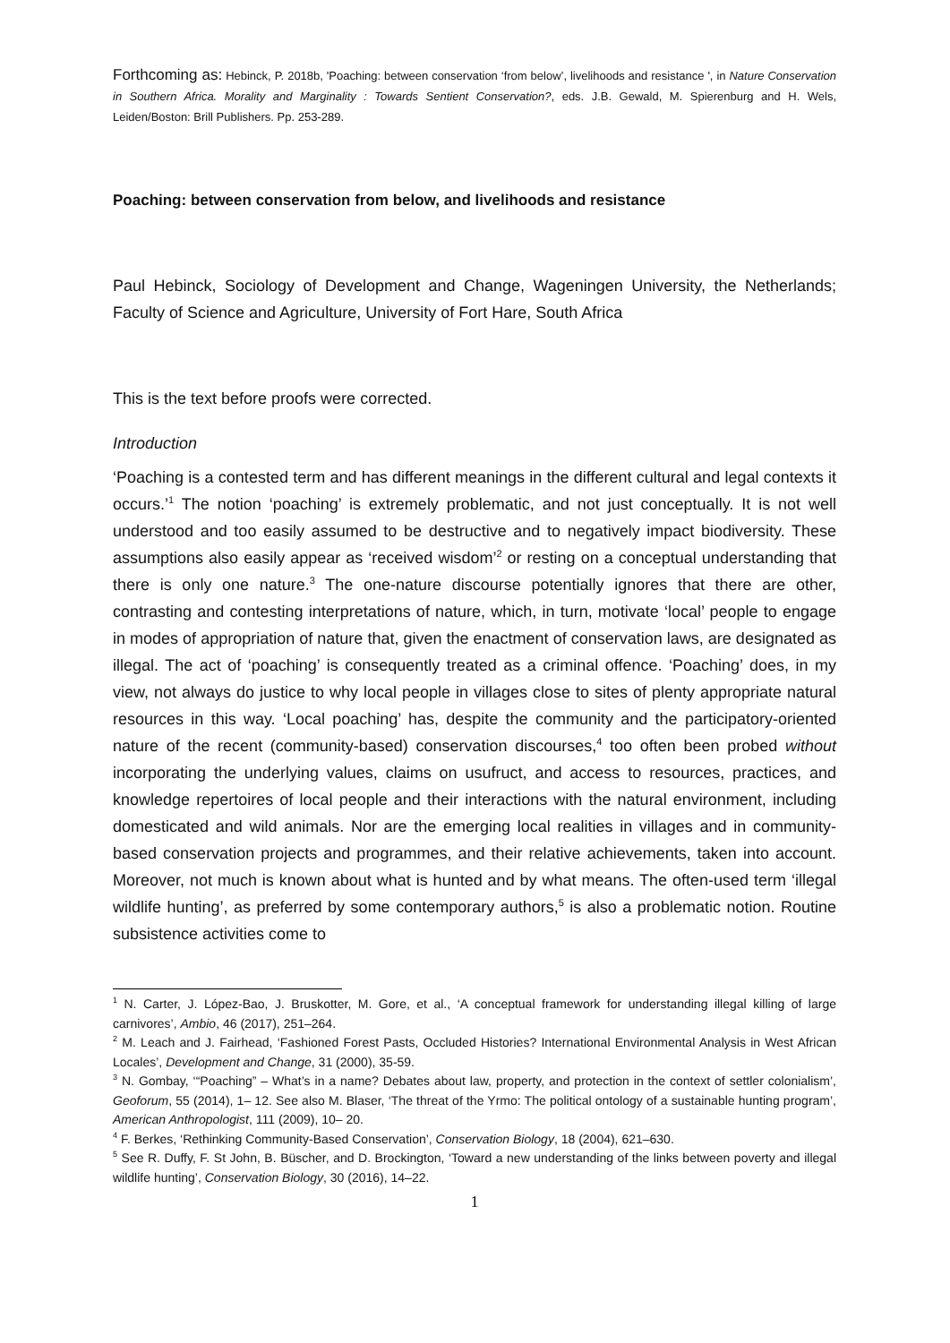Forthcoming as: Hebinck, P. 2018b, 'Poaching: between conservation ‘from below’, livelihoods and resistance ', in Nature Conservation in Southern Africa. Morality and Marginality : Towards Sentient Conservation?, eds. J.B. Gewald, M. Spierenburg and H. Wels, Leiden/Boston: Brill Publishers. Pp. 253-289.
Poaching: between conservation from below, and livelihoods and resistance
Paul Hebinck, Sociology of Development and Change, Wageningen University, the Netherlands; Faculty of Science and Agriculture, University of Fort Hare, South Africa
This is the text before proofs were corrected.
Introduction
‘Poaching is a contested term and has different meanings in the different cultural and legal contexts it occurs.’<sup>1</sup> The notion ‘poaching’ is extremely problematic, and not just conceptually. It is not well understood and too easily assumed to be destructive and to negatively impact biodiversity. These assumptions also easily appear as ‘received wisdom’<sup>2</sup> or resting on a conceptual understanding that there is only one nature.<sup>3</sup> The one-nature discourse potentially ignores that there are other, contrasting and contesting interpretations of nature, which, in turn, motivate ‘local’ people to engage in modes of appropriation of nature that, given the enactment of conservation laws, are designated as illegal. The act of ‘poaching’ is consequently treated as a criminal offence. ‘Poaching’ does, in my view, not always do justice to why local people in villages close to sites of plenty appropriate natural resources in this way. ‘Local poaching’ has, despite the community and the participatory-oriented nature of the recent (community-based) conservation discourses,<sup>4</sup> too often been probed without incorporating the underlying values, claims on usufruct, and access to resources, practices, and knowledge repertoires of local people and their interactions with the natural environment, including domesticated and wild animals. Nor are the emerging local realities in villages and in community-based conservation projects and programmes, and their relative achievements, taken into account. Moreover, not much is known about what is hunted and by what means. The often-used term ‘illegal wildlife hunting’, as preferred by some contemporary authors,<sup>5</sup> is also a problematic notion. Routine subsistence activities come to
<sup>1</sup> N. Carter, J. López-Bao, J. Bruskotter, M. Gore, et al., ‘A conceptual framework for understanding illegal killing of large carnivores’, Ambio, 46 (2017), 251–264.
<sup>2</sup> M. Leach and J. Fairhead, ‘Fashioned Forest Pasts, Occluded Histories? International Environmental Analysis in West African Locales’, Development and Change, 31 (2000), 35-59.
<sup>3</sup> N. Gombay, ‘“Poaching” – What’s in a name? Debates about law, property, and protection in the context of settler colonialism’, Geoforum, 55 (2014), 1– 12. See also M. Blaser, ‘The threat of the Yrmo: The political ontology of a sustainable hunting program’, American Anthropologist, 111 (2009), 10– 20.
<sup>4</sup> F. Berkes, ‘Rethinking Community-Based Conservation’, Conservation Biology, 18 (2004), 621–630.
<sup>5</sup> See R. Duffy, F. St John, B. Büscher, and D. Brockington, ‘Toward a new understanding of the links between poverty and illegal wildlife hunting’, Conservation Biology, 30 (2016), 14–22.
1